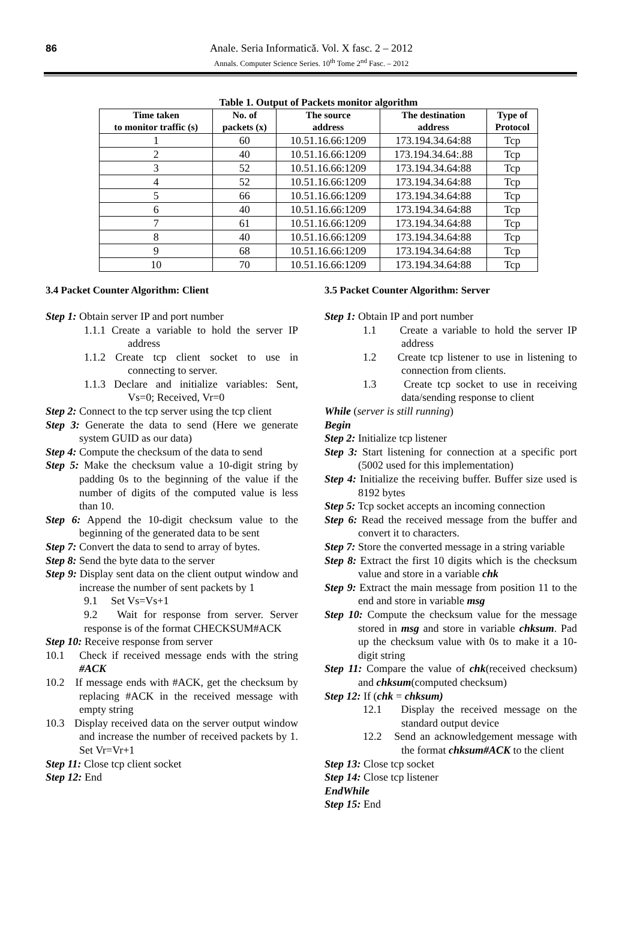86 Anale. Seria Informatică. Vol. X fasc. 2 – 2012
Annals. Computer Science Series. 10<sup>th</sup> Tome 2<sup>nd</sup> Fasc. – 2012
Table 1. Output of Packets monitor algorithm
| Time taken to monitor traffic (s) | No. of packets (x) | The source address | The destination address | Type of Protocol |
| --- | --- | --- | --- | --- |
| 1 | 60 | 10.51.16.66:1209 | 173.194.34.64:88 | Tcp |
| 2 | 40 | 10.51.16.66:1209 | 173.194.34.64:.88 | Tcp |
| 3 | 52 | 10.51.16.66:1209 | 173.194.34.64:88 | Tcp |
| 4 | 52 | 10.51.16.66:1209 | 173.194.34.64:88 | Tcp |
| 5 | 66 | 10.51.16.66:1209 | 173.194.34.64:88 | Tcp |
| 6 | 40 | 10.51.16.66:1209 | 173.194.34.64:88 | Tcp |
| 7 | 61 | 10.51.16.66:1209 | 173.194.34.64:88 | Tcp |
| 8 | 40 | 10.51.16.66:1209 | 173.194.34.64:88 | Tcp |
| 9 | 68 | 10.51.16.66:1209 | 173.194.34.64:88 | Tcp |
| 10 | 70 | 10.51.16.66:1209 | 173.194.34.64:88 | Tcp |
3.4 Packet Counter Algorithm: Client
Step 1: Obtain server IP and port number
1.1.1 Create a variable to hold the server IP address
1.1.2 Create tcp client socket to use in connecting to server.
1.1.3 Declare and initialize variables: Sent, Vs=0; Received, Vr=0
Step 2: Connect to the tcp server using the tcp client
Step 3: Generate the data to send (Here we generate system GUID as our data)
Step 4: Compute the checksum of the data to send
Step 5: Make the checksum value a 10-digit string by padding 0s to the beginning of the value if the number of digits of the computed value is less than 10.
Step 6: Append the 10-digit checksum value to the beginning of the generated data to be sent
Step 7: Convert the data to send to array of bytes.
Step 8: Send the byte data to the server
Step 9: Display sent data on the client output window and increase the number of sent packets by 1
9.1 Set Vs=Vs+1
9.2 Wait for response from server. Server response is of the format CHECKSUM#ACK
Step 10: Receive response from server
10.1 Check if received message ends with the string #ACK
10.2 If message ends with #ACK, get the checksum by replacing #ACK in the received message with empty string
10.3 Display received data on the server output window and increase the number of received packets by 1. Set Vr=Vr+1
Step 11: Close tcp client socket
Step 12: End
3.5 Packet Counter Algorithm: Server
Step 1: Obtain IP and port number
1.1 Create a variable to hold the server IP address
1.2 Create tcp listener to use in listening to connection from clients.
1.3 Create tcp socket to use in receiving data/sending response to client
While (server is still running)
Begin
Step 2: Initialize tcp listener
Step 3: Start listening for connection at a specific port (5002 used for this implementation)
Step 4: Initialize the receiving buffer. Buffer size used is 8192 bytes
Step 5: Tcp socket accepts an incoming connection
Step 6: Read the received message from the buffer and convert it to characters.
Step 7: Store the converted message in a string variable
Step 8: Extract the first 10 digits which is the checksum value and store in a variable chk
Step 9: Extract the main message from position 11 to the end and store in variable msg
Step 10: Compute the checksum value for the message stored in msg and store in variable chksum. Pad up the checksum value with 0s to make it a 10-digit string
Step 11: Compare the value of chk(received checksum) and chksum(computed checksum)
Step 12: If (chk = chksum)
12.1 Display the received message on the standard output device
12.2 Send an acknowledgement message with the format chksum#ACK to the client
Step 13: Close tcp socket
Step 14: Close tcp listener
EndWhile
Step 15: End